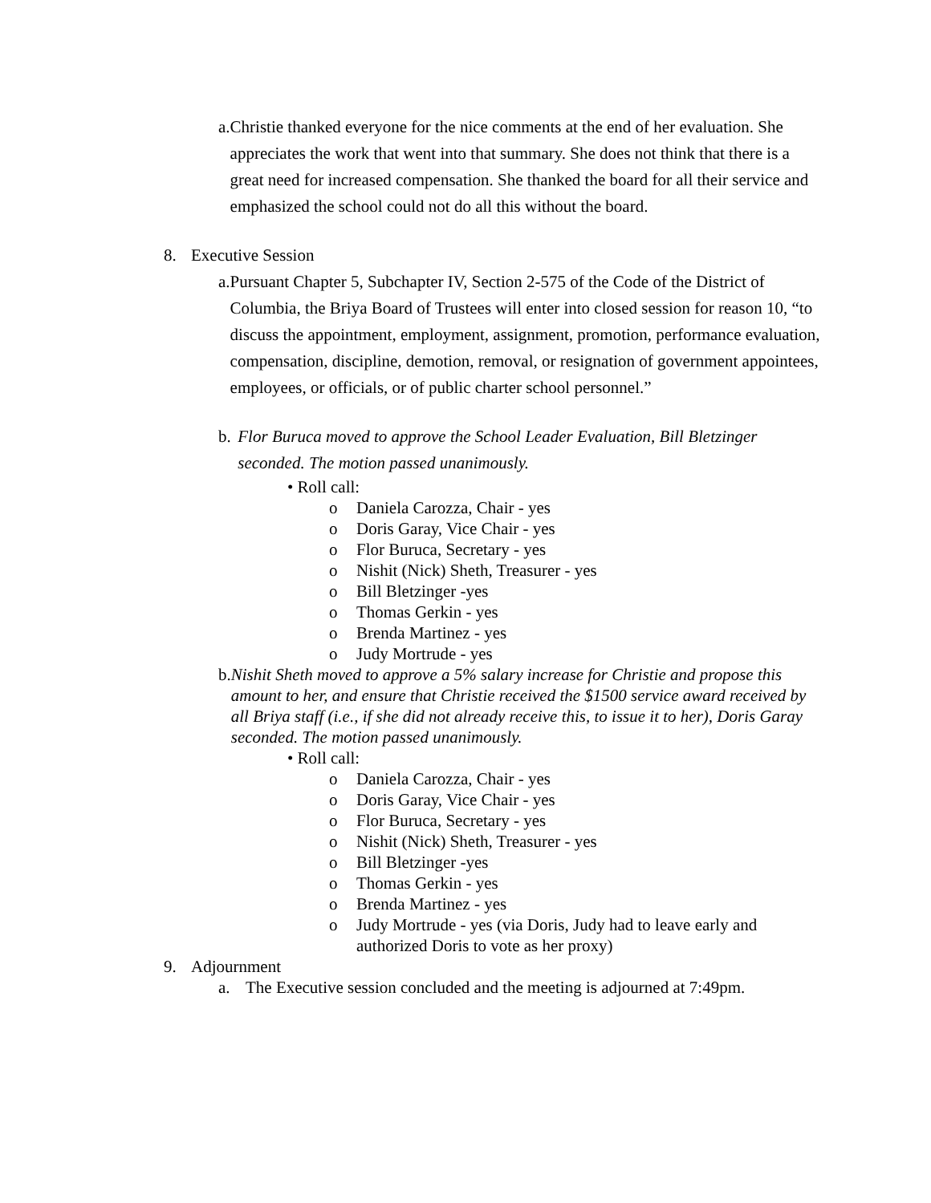a. Christie thanked everyone for the nice comments at the end of her evaluation. She appreciates the work that went into that summary. She does not think that there is a great need for increased compensation. She thanked the board for all their service and emphasized the school could not do all this without the board.
8. Executive Session
a. Pursuant Chapter 5, Subchapter IV, Section 2-575 of the Code of the District of Columbia, the Briya Board of Trustees will enter into closed session for reason 10, “to discuss the appointment, employment, assignment, promotion, performance evaluation, compensation, discipline, demotion, removal, or resignation of government appointees, employees, or officials, or of public charter school personnel.”
b. Flor Buruca moved to approve the School Leader Evaluation, Bill Bletzinger seconded. The motion passed unanimously.
• Roll call:
o Daniela Carozza, Chair - yes
o Doris Garay, Vice Chair - yes
o Flor Buruca, Secretary - yes
o Nishit (Nick) Sheth, Treasurer - yes
o Bill Bletzinger -yes
o Thomas Gerkin - yes
o Brenda Martinez - yes
o Judy Mortrude - yes
b. Nishit Sheth moved to approve a 5% salary increase for Christie and propose this amount to her, and ensure that Christie received the $1500 service award received by all Briya staff (i.e., if she did not already receive this, to issue it to her), Doris Garay seconded. The motion passed unanimously.
• Roll call:
o Daniela Carozza, Chair - yes
o Doris Garay, Vice Chair - yes
o Flor Buruca, Secretary - yes
o Nishit (Nick) Sheth, Treasurer - yes
o Bill Bletzinger -yes
o Thomas Gerkin - yes
o Brenda Martinez - yes
o Judy Mortrude - yes (via Doris, Judy had to leave early and authorized Doris to vote as her proxy)
9. Adjournment
a. The Executive session concluded and the meeting is adjourned at 7:49pm.